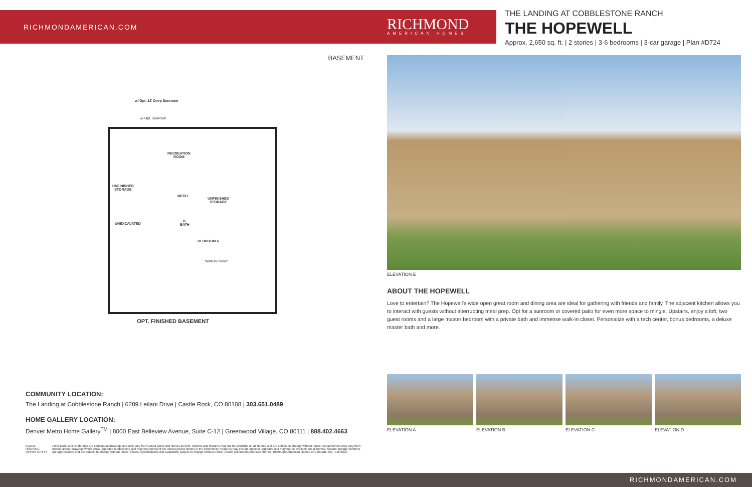RICHMONDAMERICAN.COM RICHMOND
AMERICAN HOMES
THE LANDING AT COBBLESTONE RANCH
THE HOPEWELL
Approx. 2,650 sq. ft. | 2 stories | 3-6 bedrooms | 3-car garage | Plan #D724
BASEMENT
w/ Opt. 12' Deep Sunroom
w/ Opt. Sunroom
RECREATION
ROOM
UNFINISHED
STORAGE
MECH
UNFINISHED
STORAGE
UNEXCAVATED
B.
BATH
BEDROOM 6
Walk-in Closet
OPT. FINISHED BASEMENT
COMMUNITY LOCATION:
The Landing at Cobblestone Ranch | 6289 Leilani Drive | Castle Rock, CO 80108 | 303.651.0489
HOME GALLERY LOCATION:
Denver Metro Home Gallery<sup>TM</sup> | 8000 East Belleview Avenue, Suite C-12 | Greenwood Village, CO 80111 | 888.402.4663
EQUAL HOUSING OPPORTUNITY Floor plans and renderings are conceptual drawings and may vary from actual plans and homes as built. Options and features may not be available on all homes and are subject to change without notice. Actual homes may vary from photos and/or drawings which show upgraded landscaping and may not represent the lowest-priced homes in the community. Features may include optional upgrades and may not be available on all homes. Square footage numbers are approximate and are subject to change without notice. Prices, specifications and availability subject to change without notice. ©2020 Richmond American Homes, Richmond American Homes of Colorado, Inc. 4/16/2020
ELEVATION E
ABOUT THE HOPEWELL
Love to entertain? The Hopewell's wide open great room and dining area are ideal for gathering with friends and family. The adjacent kitchen allows you to interact with guests without interrupting meal prep. Opt for a sunroom or covered patio for even more space to mingle. Upstairs, enjoy a loft, two guest rooms and a large master bedroom with a private bath and immense walk-in closet. Personalize with a tech center, bonus bedrooms, a deluxe master bath and more.
ELEVATION A ELEVATION B ELEVATION C ELEVATION D
RICHMONDAMERICAN.COM